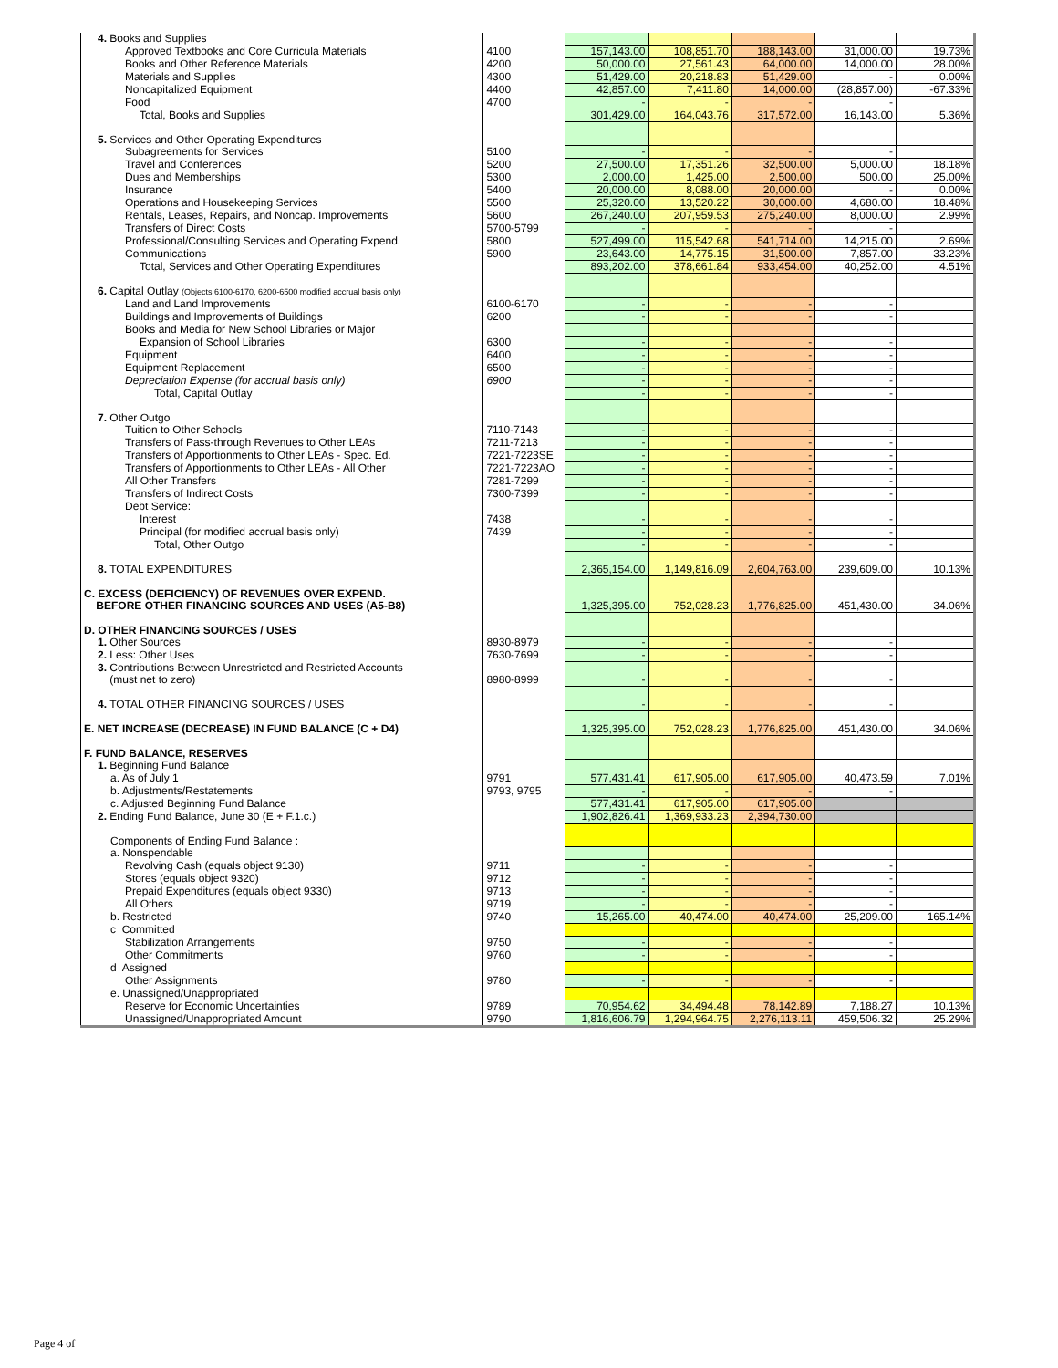| 4. Books and Supplies | | | | | | |
| Approved Textbooks and Core Curricula Materials | 4100 | 157,143.00 | 108,851.70 | 188,143.00 | 31,000.00 | 19.73% |
| Books and Other Reference Materials | 4200 | 50,000.00 | 27,561.43 | 64,000.00 | 14,000.00 | 28.00% |
| Materials and Supplies | 4300 | 51,429.00 | 20,218.83 | 51,429.00 | - | 0.00% |
| Noncapitalized Equipment | 4400 | 42,857.00 | 7,411.80 | 14,000.00 | (28,857.00) | -67.33% |
| Food | 4700 | - | - | - | - | |
| Total, Books and Supplies | | 301,429.00 | 164,043.76 | 317,572.00 | 16,143.00 | 5.36% |
| 5. Services and Other Operating Expenditures | | | | | | |
| Subagreements for Services | 5100 | - | - | - | - | |
| Travel and Conferences | 5200 | 27,500.00 | 17,351.26 | 32,500.00 | 5,000.00 | 18.18% |
| Dues and Memberships | 5300 | 2,000.00 | 1,425.00 | 2,500.00 | 500.00 | 25.00% |
| Insurance | 5400 | 20,000.00 | 8,088.00 | 20,000.00 | - | 0.00% |
| Operations and Housekeeping Services | 5500 | 25,320.00 | 13,520.22 | 30,000.00 | 4,680.00 | 18.48% |
| Rentals, Leases, Repairs, and Noncap. Improvements | 5600 | 267,240.00 | 207,959.53 | 275,240.00 | 8,000.00 | 2.99% |
| Transfers of Direct Costs | 5700-5799 | - | - | - | - | |
| Professional/Consulting Services and Operating Expend. | 5800 | 527,499.00 | 115,542.68 | 541,714.00 | 14,215.00 | 2.69% |
| Communications | 5900 | 23,643.00 | 14,775.15 | 31,500.00 | 7,857.00 | 33.23% |
| Total, Services and Other Operating Expenditures | | 893,202.00 | 378,661.84 | 933,454.00 | 40,252.00 | 4.51% |
| 6. Capital Outlay (Objects 6100-6170, 6200-6500 modified accrual basis only) | | | | | | |
| Land and Land Improvements | 6100-6170 | - | - | - | - | |
| Buildings and Improvements of Buildings | 6200 | - | - | - | - | |
| Books and Media for New School Libraries or Major | | | | | | |
| Expansion of School Libraries | 6300 | - | - | - | - | |
| Equipment | 6400 | - | - | - | - | |
| Equipment Replacement | 6500 | - | - | - | - | |
| Depreciation Expense (for accrual basis only) | 6900 | - | - | - | - | |
| Total, Capital Outlay | | - | - | - | - | |
| 7. Other Outgo | | | | | | |
| Tuition to Other Schools | 7110-7143 | - | - | - | - | |
| Transfers of Pass-through Revenues to Other LEAs | 7211-7213 | - | - | - | - | |
| Transfers of Apportionments to Other LEAs - Spec. Ed. | 7221-7223SE | - | - | - | - | |
| Transfers of Apportionments to Other LEAs - All Other | 7221-7223AO | - | - | - | - | |
| All Other Transfers | 7281-7299 | - | - | - | - | |
| Transfers of Indirect Costs | 7300-7399 | - | - | - | - | |
| Debt Service: | | | | | | |
| Interest | 7438 | - | - | - | - | |
| Principal (for modified accrual basis only) | 7439 | - | - | - | - | |
| Total, Other Outgo | | - | - | - | - | |
| 8. TOTAL EXPENDITURES | | 2,365,154.00 | 1,149,816.09 | 2,604,763.00 | 239,609.00 | 10.13% |
| C. EXCESS (DEFICIENCY) OF REVENUES OVER EXPEND. BEFORE OTHER FINANCING SOURCES AND USES (A5-B8) | | 1,325,395.00 | 752,028.23 | 1,776,825.00 | 451,430.00 | 34.06% |
| D. OTHER FINANCING SOURCES / USES | | | | | | |
| 1. Other Sources | 8930-8979 | - | - | - | - | |
| 2. Less: Other Uses | 7630-7699 | - | - | - | - | |
| 3. Contributions Between Unrestricted and Restricted Accounts (must net to zero) | 8980-8999 | - | - | - | - | |
| 4. TOTAL OTHER FINANCING SOURCES / USES | | - | - | - | - | |
| E. NET INCREASE (DECREASE) IN FUND BALANCE (C + D4) | | 1,325,395.00 | 752,028.23 | 1,776,825.00 | 451,430.00 | 34.06% |
| F. FUND BALANCE, RESERVES | | | | | | |
| 1. Beginning Fund Balance | | | | | | |
| a. As of July 1 | 9791 | 577,431.41 | 617,905.00 | 617,905.00 | 40,473.59 | 7.01% |
| b. Adjustments/Restatements | 9793, 9795 | - | - | - | - | |
| c. Adjusted Beginning Fund Balance | | 577,431.41 | 617,905.00 | 617,905.00 | | |
| 2. Ending Fund Balance, June 30 (E + F.1.c.) | | 1,902,826.41 | 1,369,933.23 | 2,394,730.00 | | |
| Components of Ending Fund Balance : | | | | | | |
| a. Nonspendable | | | | | | |
| Revolving Cash (equals object 9130) | 9711 | - | - | - | - | |
| Stores (equals object 9320) | 9712 | - | - | - | - | |
| Prepaid Expenditures (equals object 9330) | 9713 | - | - | - | - | |
| All Others | 9719 | - | - | - | - | |
| b. Restricted | 9740 | 15,265.00 | 40,474.00 | 40,474.00 | 25,209.00 | 165.14% |
| c Committed | | | | | | |
| Stabilization Arrangements | 9750 | - | - | - | - | |
| Other Commitments | 9760 | - | - | - | - | |
| d Assigned | | | | | | |
| Other Assignments | 9780 | - | - | - | - | |
| e. Unassigned/Unappropriated | | | | | | |
| Reserve for Economic Uncertainties | 9789 | 70,954.62 | 34,494.48 | 78,142.89 | 7,188.27 | 10.13% |
| Unassigned/Unappropriated Amount | 9790 | 1,816,606.79 | 1,294,964.75 | 2,276,113.11 | 459,506.32 | 25.29% |
Page 4 of